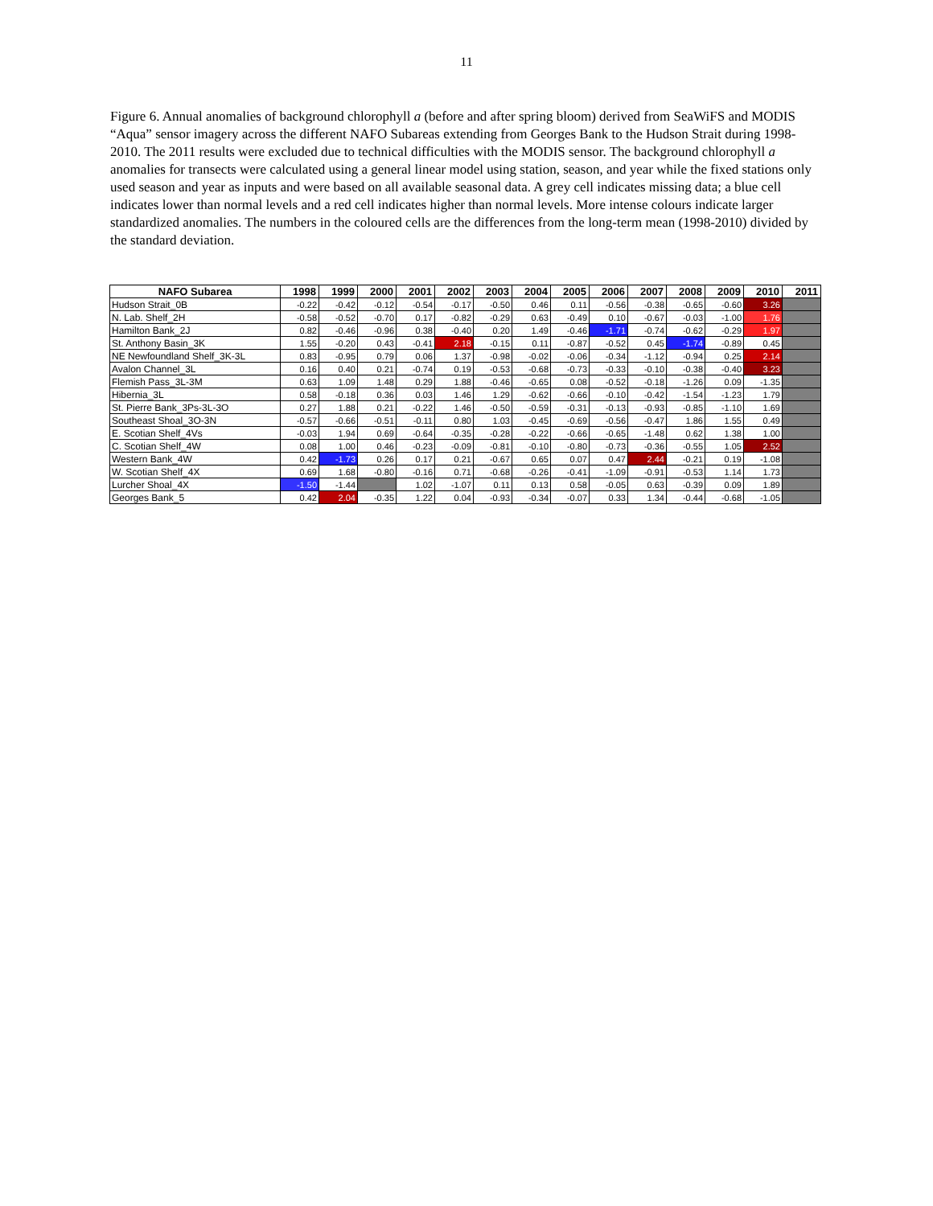11
Figure 6. Annual anomalies of background chlorophyll a (before and after spring bloom) derived from SeaWiFS and MODIS “Aqua” sensor imagery across the different NAFO Subareas extending from Georges Bank to the Hudson Strait during 1998-2010. The 2011 results were excluded due to technical difficulties with the MODIS sensor. The background chlorophyll a anomalies for transects were calculated using a general linear model using station, season, and year while the fixed stations only used season and year as inputs and were based on all available seasonal data. A grey cell indicates missing data; a blue cell indicates lower than normal levels and a red cell indicates higher than normal levels. More intense colours indicate larger standardized anomalies. The numbers in the coloured cells are the differences from the long-term mean (1998-2010) divided by the standard deviation.
| NAFO Subarea | 1998 | 1999 | 2000 | 2001 | 2002 | 2003 | 2004 | 2005 | 2006 | 2007 | 2008 | 2009 | 2010 | 2011 |
| --- | --- | --- | --- | --- | --- | --- | --- | --- | --- | --- | --- | --- | --- | --- |
| Hudson Strait_0B | -0.22 | -0.42 | -0.12 | -0.54 | -0.17 | -0.50 | 0.46 | 0.11 | -0.56 | -0.38 | -0.65 | -0.60 | 3.26 | |
| N. Lab. Shelf_2H | -0.58 | -0.52 | -0.70 | 0.17 | -0.82 | -0.29 | 0.63 | -0.49 | 0.10 | -0.67 | -0.03 | -1.00 | 1.76 | |
| Hamilton Bank_2J | 0.82 | -0.46 | -0.96 | 0.38 | -0.40 | 0.20 | 1.49 | -0.46 | -1.71 | -0.74 | -0.62 | -0.29 | 1.97 | |
| St. Anthony Basin_3K | 1.55 | -0.20 | 0.43 | -0.41 | 2.18 | -0.15 | 0.11 | -0.87 | -0.52 | 0.45 | -1.74 | -0.89 | 0.45 | |
| NE Newfoundland Shelf_3K-3L | 0.83 | -0.95 | 0.79 | 0.06 | 1.37 | -0.98 | -0.02 | -0.06 | -0.34 | -1.12 | -0.94 | 0.25 | 2.14 | |
| Avalon Channel_3L | 0.16 | 0.40 | 0.21 | -0.74 | 0.19 | -0.53 | -0.68 | -0.73 | -0.33 | -0.10 | -0.38 | -0.40 | 3.23 | |
| Flemish Pass_3L-3M | 0.63 | 1.09 | 1.48 | 0.29 | 1.88 | -0.46 | -0.65 | 0.08 | -0.52 | -0.18 | -1.26 | 0.09 | -1.35 | |
| Hibernia_3L | 0.58 | -0.18 | 0.36 | 0.03 | 1.46 | 1.29 | -0.62 | -0.66 | -0.10 | -0.42 | -1.54 | -1.23 | 1.79 | |
| St. Pierre Bank_3Ps-3L-3O | 0.27 | 1.88 | 0.21 | -0.22 | 1.46 | -0.50 | -0.59 | -0.31 | -0.13 | -0.93 | -0.85 | -1.10 | 1.69 | |
| Southeast Shoal_3O-3N | -0.57 | -0.66 | -0.51 | -0.11 | 0.80 | 1.03 | -0.45 | -0.69 | -0.56 | -0.47 | 1.86 | 1.55 | 0.49 | |
| E. Scotian Shelf_4Vs | -0.03 | 1.94 | 0.69 | -0.64 | -0.35 | -0.28 | -0.22 | -0.66 | -0.65 | -1.48 | 0.62 | 1.38 | 1.00 | |
| C. Scotian Shelf_4W | 0.08 | 1.00 | 0.46 | -0.23 | -0.09 | -0.81 | -0.10 | -0.80 | -0.73 | -0.36 | -0.55 | 1.05 | 2.52 | |
| Western Bank_4W | 0.42 | -1.73 | 0.26 | 0.17 | 0.21 | -0.67 | 0.65 | 0.07 | 0.47 | 2.44 | -0.21 | 0.19 | -1.08 | |
| W. Scotian Shelf_4X | 0.69 | 1.68 | -0.80 | -0.16 | 0.71 | -0.68 | -0.26 | -0.41 | -1.09 | -0.91 | -0.53 | 1.14 | 1.73 | |
| Lurcher Shoal_4X | -1.50 | -1.44 | | 1.02 | -1.07 | 0.11 | 0.13 | 0.58 | -0.05 | 0.63 | -0.39 | 0.09 | 1.89 | |
| Georges Bank_5 | 0.42 | 2.04 | -0.35 | 1.22 | 0.04 | -0.93 | -0.34 | -0.07 | 0.33 | 1.34 | -0.44 | -0.68 | -1.05 | |